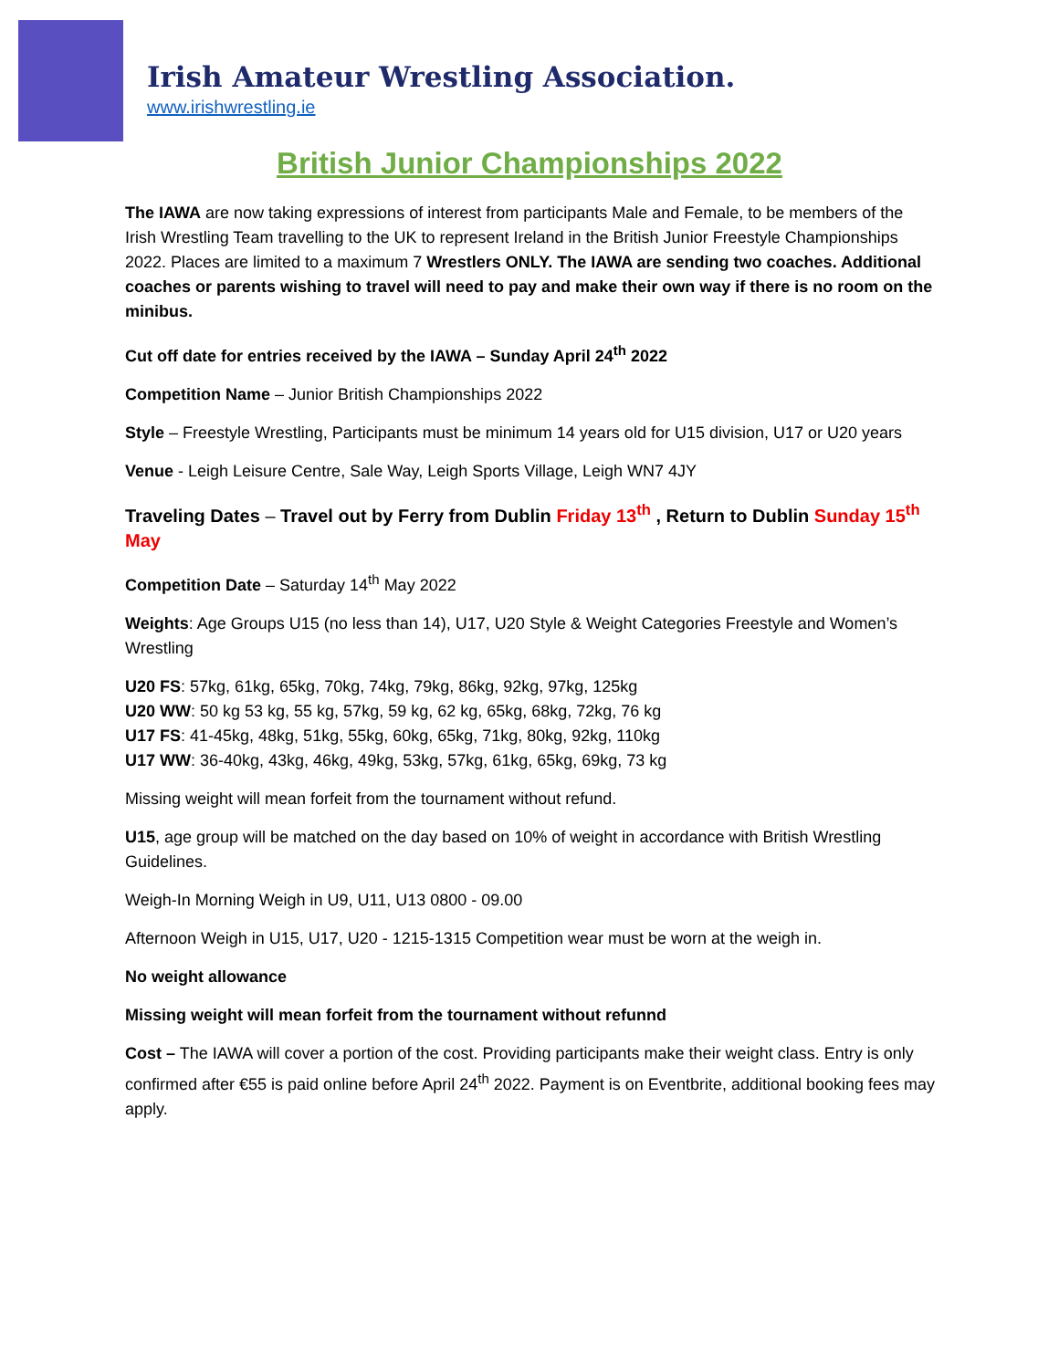Irish Amateur Wrestling Association.
www.irishwrestling.ie
British Junior Championships 2022
The IAWA are now taking expressions of interest from participants Male and Female, to be members of the Irish Wrestling Team travelling to the UK to represent Ireland in the British Junior Freestyle Championships 2022. Places are limited to a maximum 7 Wrestlers ONLY. The IAWA are sending two coaches. Additional coaches or parents wishing to travel will need to pay and make their own way if there is no room on the minibus.
Cut off date for entries received by the IAWA – Sunday April 24<sup>th</sup> 2022
Competition Name – Junior British Championships 2022
Style – Freestyle Wrestling, Participants must be minimum 14 years old for U15 division, U17 or U20 years
Venue - Leigh Leisure Centre, Sale Way, Leigh Sports Village, Leigh WN7 4JY
Traveling Dates – Travel out by Ferry from Dublin Friday 13<sup>th</sup> , Return to Dublin Sunday 15<sup>th</sup> May
Competition Date – Saturday 14<sup>th</sup> May 2022
Weights: Age Groups U15 (no less than 14), U17, U20 Style & Weight Categories Freestyle and Women’s Wrestling
U20 FS: 57kg, 61kg, 65kg, 70kg, 74kg, 79kg, 86kg, 92kg, 97kg, 125kg
U20 WW: 50 kg 53 kg, 55 kg, 57kg, 59 kg, 62 kg, 65kg, 68kg, 72kg, 76 kg
U17 FS: 41-45kg, 48kg, 51kg, 55kg, 60kg, 65kg, 71kg, 80kg, 92kg, 110kg
U17 WW: 36-40kg, 43kg, 46kg, 49kg, 53kg, 57kg, 61kg, 65kg, 69kg, 73 kg
Missing weight will mean forfeit from the tournament without refund.
U15, age group will be matched on the day based on 10% of weight in accordance with British Wrestling Guidelines.
Weigh-In Morning Weigh in U9, U11, U13 0800 - 09.00
Afternoon Weigh in U15, U17, U20 - 1215-1315 Competition wear must be worn at the weigh in.
No weight allowance
Missing weight will mean forfeit from the tournament without refunnd
Cost – The IAWA will cover a portion of the cost. Providing participants make their weight class. Entry is only confirmed after €55 is paid online before April 24<sup>th</sup> 2022. Payment is on Eventbrite, additional booking fees may apply.